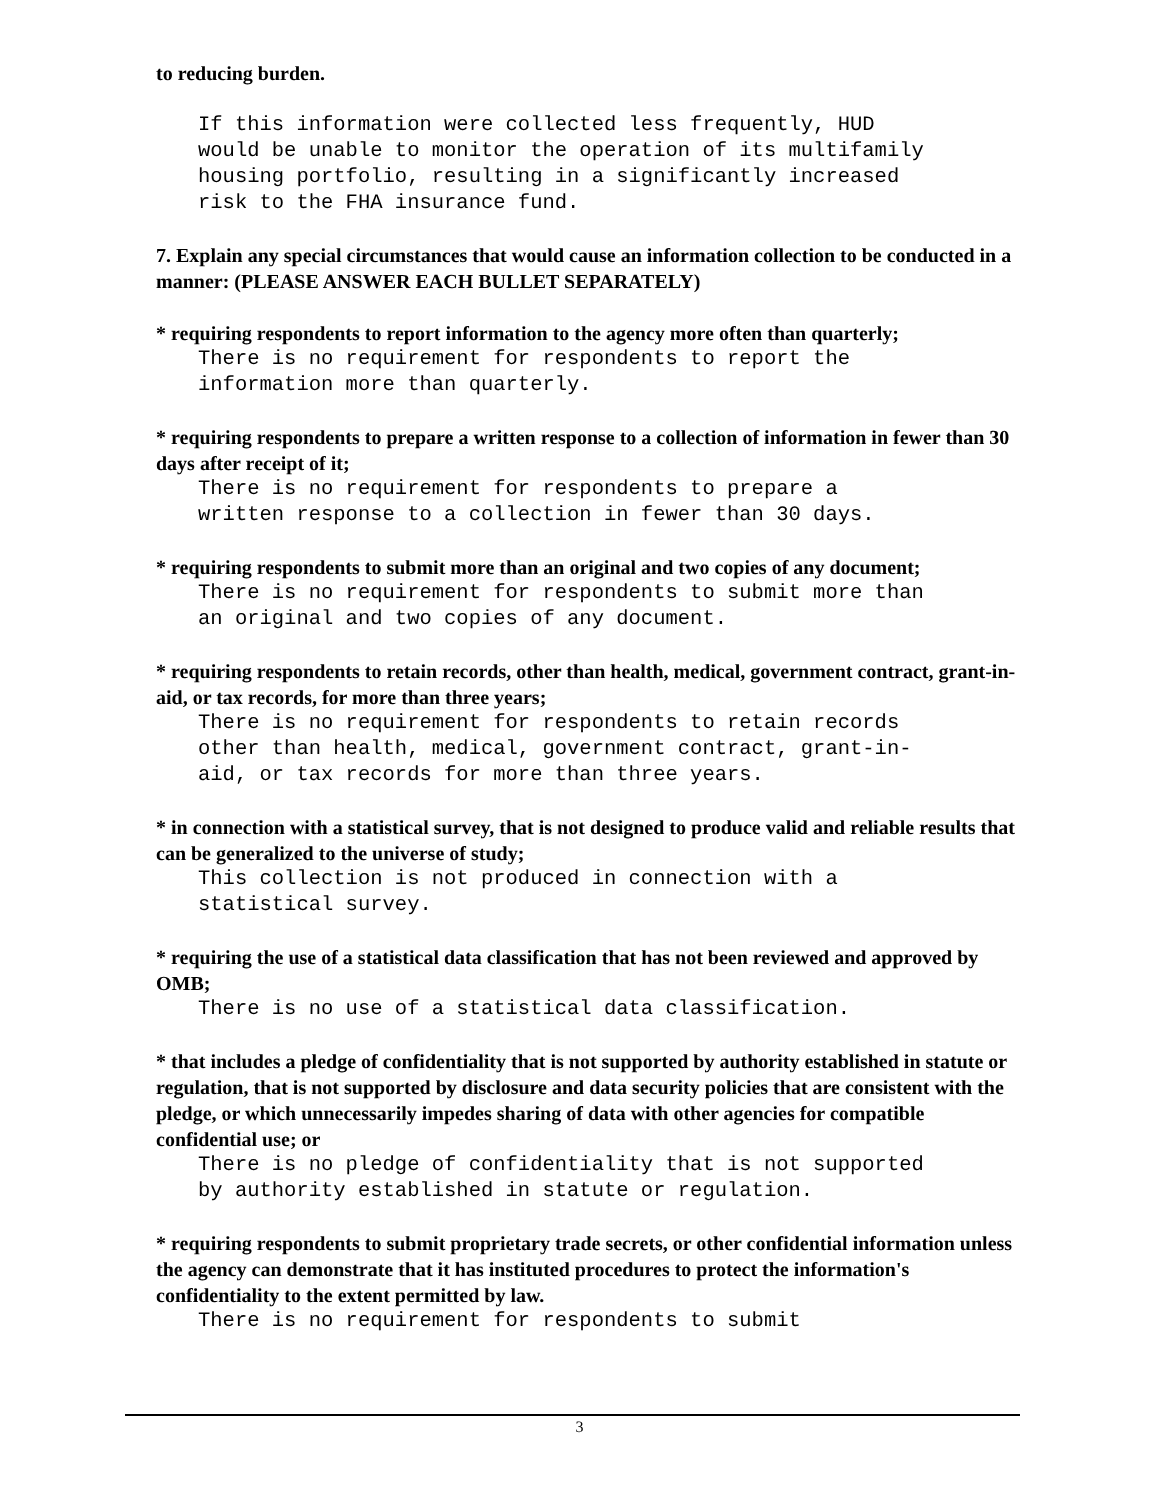to reducing burden.
If this information were collected less frequently, HUD would be unable to monitor the operation of its multifamily housing portfolio, resulting in a significantly increased risk to the FHA insurance fund.
7. Explain any special circumstances that would cause an information collection to be conducted in a manner: (PLEASE ANSWER EACH BULLET SEPARATELY)
* requiring respondents to report information to the agency more often than quarterly;
There is no requirement for respondents to report the information more than quarterly.
* requiring respondents to prepare a written response to a collection of information in fewer than 30 days after receipt of it;
There is no requirement for respondents to prepare a written response to a collection in fewer than 30 days.
* requiring respondents to submit more than an original and two copies of any document;
There is no requirement for respondents to submit more than an original and two copies of any document.
* requiring respondents to retain records, other than health, medical, government contract, grant-in-aid, or tax records, for more than three years;
There is no requirement for respondents to retain records other than health, medical, government contract, grant-in- aid, or tax records for more than three years.
* in connection with a statistical survey, that is not designed to produce valid and reliable results that can be generalized to the universe of study;
This collection is not produced in connection with a statistical survey.
* requiring the use of a statistical data classification that has not been reviewed and approved by OMB;
There is no use of a statistical data classification.
* that includes a pledge of confidentiality that is not supported by authority established in statute or regulation, that is not supported by disclosure and data security policies that are consistent with the pledge, or which unnecessarily impedes sharing of data with other agencies for compatible confidential use; or
There is no pledge of confidentiality that is not supported by authority established in statute or regulation.
* requiring respondents to submit proprietary trade secrets, or other confidential information unless the agency can demonstrate that it has instituted procedures to protect the information's confidentiality to the extent permitted by law.
There is no requirement for respondents to submit
3